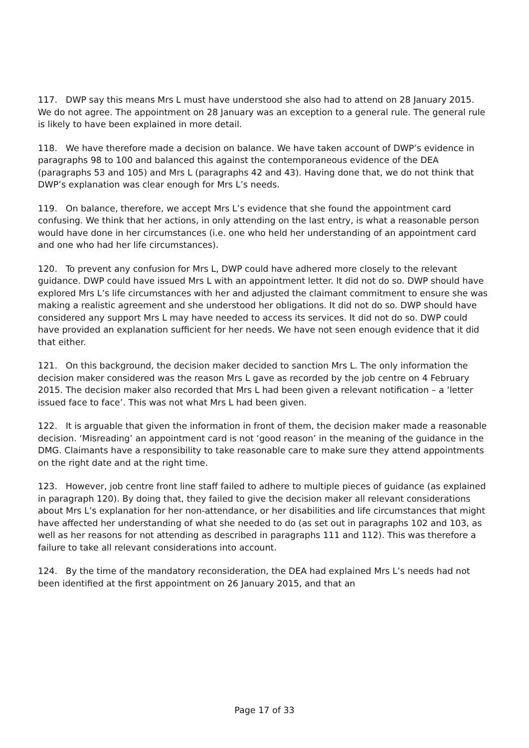117. DWP say this means Mrs L must have understood she also had to attend on 28 January 2015. We do not agree. The appointment on 28 January was an exception to a general rule. The general rule is likely to have been explained in more detail.
118. We have therefore made a decision on balance. We have taken account of DWP’s evidence in paragraphs 98 to 100 and balanced this against the contemporaneous evidence of the DEA (paragraphs 53 and 105) and Mrs L (paragraphs 42 and 43). Having done that, we do not think that DWP’s explanation was clear enough for Mrs L’s needs.
119. On balance, therefore, we accept Mrs L’s evidence that she found the appointment card confusing. We think that her actions, in only attending on the last entry, is what a reasonable person would have done in her circumstances (i.e. one who held her understanding of an appointment card and one who had her life circumstances).
120. To prevent any confusion for Mrs L, DWP could have adhered more closely to the relevant guidance. DWP could have issued Mrs L with an appointment letter. It did not do so. DWP should have explored Mrs L’s life circumstances with her and adjusted the claimant commitment to ensure she was making a realistic agreement and she understood her obligations. It did not do so. DWP should have considered any support Mrs L may have needed to access its services. It did not do so. DWP could have provided an explanation sufficient for her needs. We have not seen enough evidence that it did that either.
121. On this background, the decision maker decided to sanction Mrs L. The only information the decision maker considered was the reason Mrs L gave as recorded by the job centre on 4 February 2015. The decision maker also recorded that Mrs L had been given a relevant notification – a ‘letter issued face to face’. This was not what Mrs L had been given.
122. It is arguable that given the information in front of them, the decision maker made a reasonable decision. ‘Misreading’ an appointment card is not ‘good reason’ in the meaning of the guidance in the DMG. Claimants have a responsibility to take reasonable care to make sure they attend appointments on the right date and at the right time.
123. However, job centre front line staff failed to adhere to multiple pieces of guidance (as explained in paragraph 120). By doing that, they failed to give the decision maker all relevant considerations about Mrs L’s explanation for her non-attendance, or her disabilities and life circumstances that might have affected her understanding of what she needed to do (as set out in paragraphs 102 and 103, as well as her reasons for not attending as described in paragraphs 111 and 112). This was therefore a failure to take all relevant considerations into account.
124. By the time of the mandatory reconsideration, the DEA had explained Mrs L’s needs had not been identified at the first appointment on 26 January 2015, and that an
Page 17 of 33